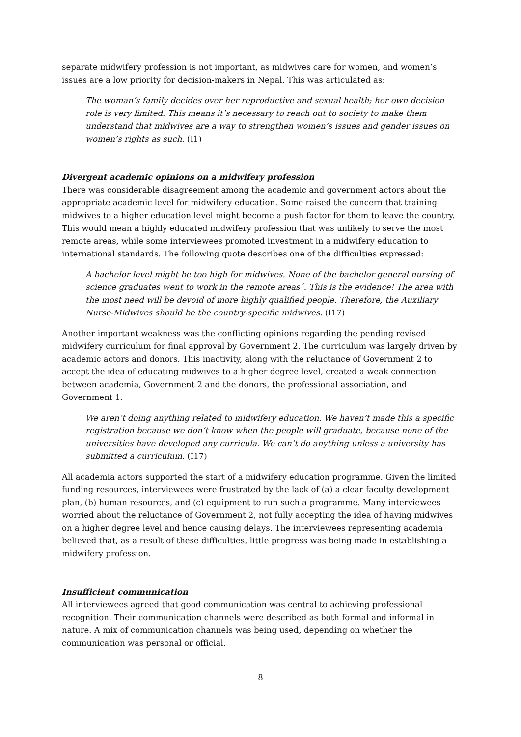separate midwifery profession is not important, as midwives care for women, and women’s issues are a low priority for decision-makers in Nepal. This was articulated as:
The woman’s family decides over her reproductive and sexual health; her own decision role is very limited. This means it’s necessary to reach out to society to make them understand that midwives are a way to strengthen women’s issues and gender issues on women’s rights as such. (I1)
Divergent academic opinions on a midwifery profession
There was considerable disagreement among the academic and government actors about the appropriate academic level for midwifery education. Some raised the concern that training midwives to a higher education level might become a push factor for them to leave the country. This would mean a highly educated midwifery profession that was unlikely to serve the most remote areas, while some interviewees promoted investment in a midwifery education to international standards. The following quote describes one of the difficulties expressed:
A bachelor level might be too high for midwives. None of the bachelor general nursing of science graduates went to work in the remote areas´. This is the evidence! The area with the most need will be devoid of more highly qualified people. Therefore, the Auxiliary Nurse-Midwives should be the country-specific midwives. (I17)
Another important weakness was the conflicting opinions regarding the pending revised midwifery curriculum for final approval by Government 2. The curriculum was largely driven by academic actors and donors. This inactivity, along with the reluctance of Government 2 to accept the idea of educating midwives to a higher degree level, created a weak connection between academia, Government 2 and the donors, the professional association, and Government 1.
We aren’t doing anything related to midwifery education. We haven’t made this a specific registration because we don’t know when the people will graduate, because none of the universities have developed any curricula. We can’t do anything unless a university has submitted a curriculum. (I17)
All academia actors supported the start of a midwifery education programme. Given the limited funding resources, interviewees were frustrated by the lack of (a) a clear faculty development plan, (b) human resources, and (c) equipment to run such a programme. Many interviewees worried about the reluctance of Government 2, not fully accepting the idea of having midwives on a higher degree level and hence causing delays. The interviewees representing academia believed that, as a result of these difficulties, little progress was being made in establishing a midwifery profession.
Insufficient communication
All interviewees agreed that good communication was central to achieving professional recognition. Their communication channels were described as both formal and informal in nature. A mix of communication channels was being used, depending on whether the communication was personal or official.
8